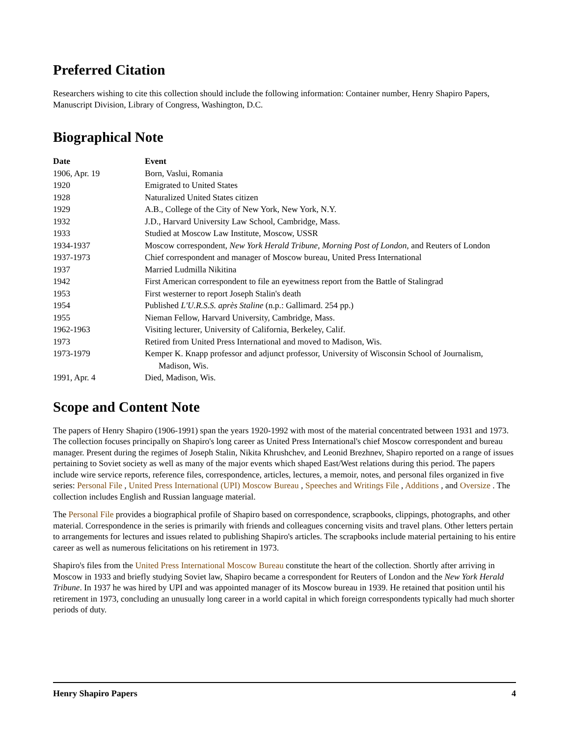Preferred Citation
Researchers wishing to cite this collection should include the following information: Container number, Henry Shapiro Papers, Manuscript Division, Library of Congress, Washington, D.C.
Biographical Note
| Date | Event |
| --- | --- |
| 1906, Apr. 19 | Born, Vaslui, Romania |
| 1920 | Emigrated to United States |
| 1928 | Naturalized United States citizen |
| 1929 | A.B., College of the City of New York, New York, N.Y. |
| 1932 | J.D., Harvard University Law School, Cambridge, Mass. |
| 1933 | Studied at Moscow Law Institute, Moscow, USSR |
| 1934-1937 | Moscow correspondent, New York Herald Tribune , Morning Post of London , and Reuters of London |
| 1937-1973 | Chief correspondent and manager of Moscow bureau, United Press International |
| 1937 | Married Ludmilla Nikitina |
| 1942 | First American correspondent to file an eyewitness report from the Battle of Stalingrad |
| 1953 | First westerner to report Joseph Stalin's death |
| 1954 | Published L'U.R.S.S. après Staline (n.p.: Gallimard. 254 pp.) |
| 1955 | Nieman Fellow, Harvard University, Cambridge, Mass. |
| 1962-1963 | Visiting lecturer, University of California, Berkeley, Calif. |
| 1973 | Retired from United Press International and moved to Madison, Wis. |
| 1973-1979 | Kemper K. Knapp professor and adjunct professor, University of Wisconsin School of Journalism, Madison, Wis. |
| 1991, Apr. 4 | Died, Madison, Wis. |
Scope and Content Note
The papers of Henry Shapiro (1906-1991) span the years 1920-1992 with most of the material concentrated between 1931 and 1973. The collection focuses principally on Shapiro's long career as United Press International's chief Moscow correspondent and bureau manager. Present during the regimes of Joseph Stalin, Nikita Khrushchev, and Leonid Brezhnev, Shapiro reported on a range of issues pertaining to Soviet society as well as many of the major events which shaped East/West relations during this period. The papers include wire service reports, reference files, correspondence, articles, lectures, a memoir, notes, and personal files organized in five series: Personal File , United Press International (UPI) Moscow Bureau , Speeches and Writings File , Additions , and Oversize . The collection includes English and Russian language material.
The Personal File provides a biographical profile of Shapiro based on correspondence, scrapbooks, clippings, photographs, and other material. Correspondence in the series is primarily with friends and colleagues concerning visits and travel plans. Other letters pertain to arrangements for lectures and issues related to publishing Shapiro's articles. The scrapbooks include material pertaining to his entire career as well as numerous felicitations on his retirement in 1973.
Shapiro's files from the United Press International Moscow Bureau constitute the heart of the collection. Shortly after arriving in Moscow in 1933 and briefly studying Soviet law, Shapiro became a correspondent for Reuters of London and the New York Herald Tribune. In 1937 he was hired by UPI and was appointed manager of its Moscow bureau in 1939. He retained that position until his retirement in 1973, concluding an unusually long career in a world capital in which foreign correspondents typically had much shorter periods of duty.
Henry Shapiro Papers 4